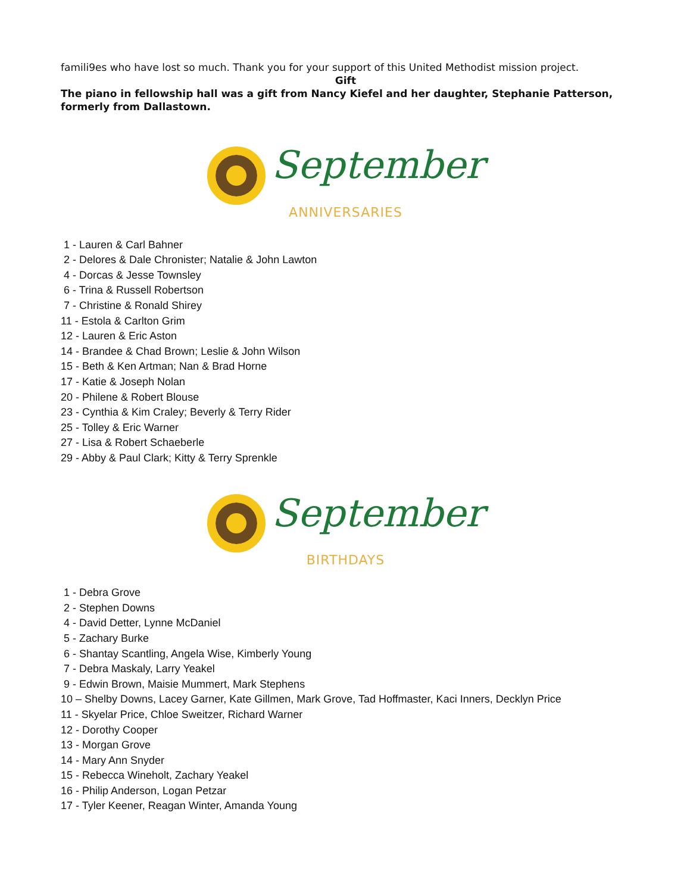famili9es who have lost so much. Thank you for your support of this United Methodist mission project.
Gift
The piano in fellowship hall was a gift from Nancy Kiefel and her daughter, Stephanie Patterson, formerly from Dallastown.
September
ANNIVERSARIES
1 - Lauren & Carl Bahner
2 - Delores & Dale Chronister; Natalie & John Lawton
4 - Dorcas & Jesse Townsley
6 - Trina & Russell Robertson
7 - Christine & Ronald Shirey
11 - Estola & Carlton Grim
12 - Lauren & Eric Aston
14 - Brandee & Chad Brown; Leslie & John Wilson
15 - Beth & Ken Artman; Nan & Brad Horne
17 - Katie & Joseph Nolan
20 - Philene & Robert Blouse
23 - Cynthia & Kim Craley; Beverly & Terry Rider
25 - Tolley & Eric Warner
27 - Lisa & Robert Schaeberle
29 - Abby & Paul Clark; Kitty & Terry Sprenkle
September
BIRTHDAYS
1 - Debra Grove
2 - Stephen Downs
4 - David Detter, Lynne McDaniel
5 - Zachary Burke
6 - Shantay Scantling, Angela Wise, Kimberly Young
7 - Debra Maskaly, Larry Yeakel
9 - Edwin Brown, Maisie Mummert, Mark Stephens
10 – Shelby Downs, Lacey Garner, Kate Gillmen, Mark Grove, Tad Hoffmaster, Kaci Inners, Decklyn Price
11 - Skyelar Price, Chloe Sweitzer, Richard Warner
12 - Dorothy Cooper
13 - Morgan Grove
14 - Mary Ann Snyder
15 - Rebecca Wineholt, Zachary Yeakel
16 - Philip Anderson, Logan Petzar
17 - Tyler Keener, Reagan Winter, Amanda Young